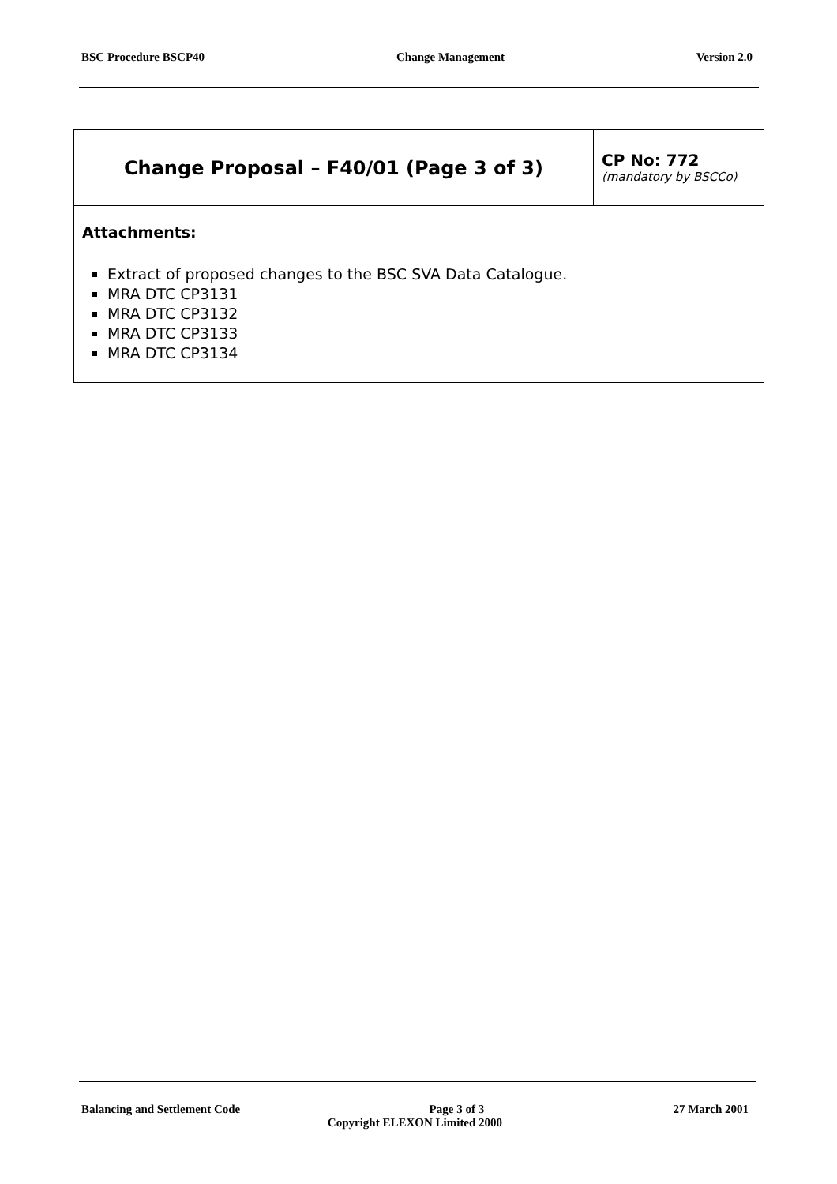BSC Procedure BSCP40 Change Management Version 2.0
| Change Proposal – F40/01 (Page 3 of 3) | CP No: 772 (mandatory by BSCCo) |
| Attachments: Extract of proposed changes to the BSC SVA Data Catalogue. MRA DTC CP3131 MRA DTC CP3132 MRA DTC CP3133 MRA DTC CP3134 | |
Balancing and Settlement Code Page 3 of 3 27 March 2001
Copyright ELEXON Limited 2000